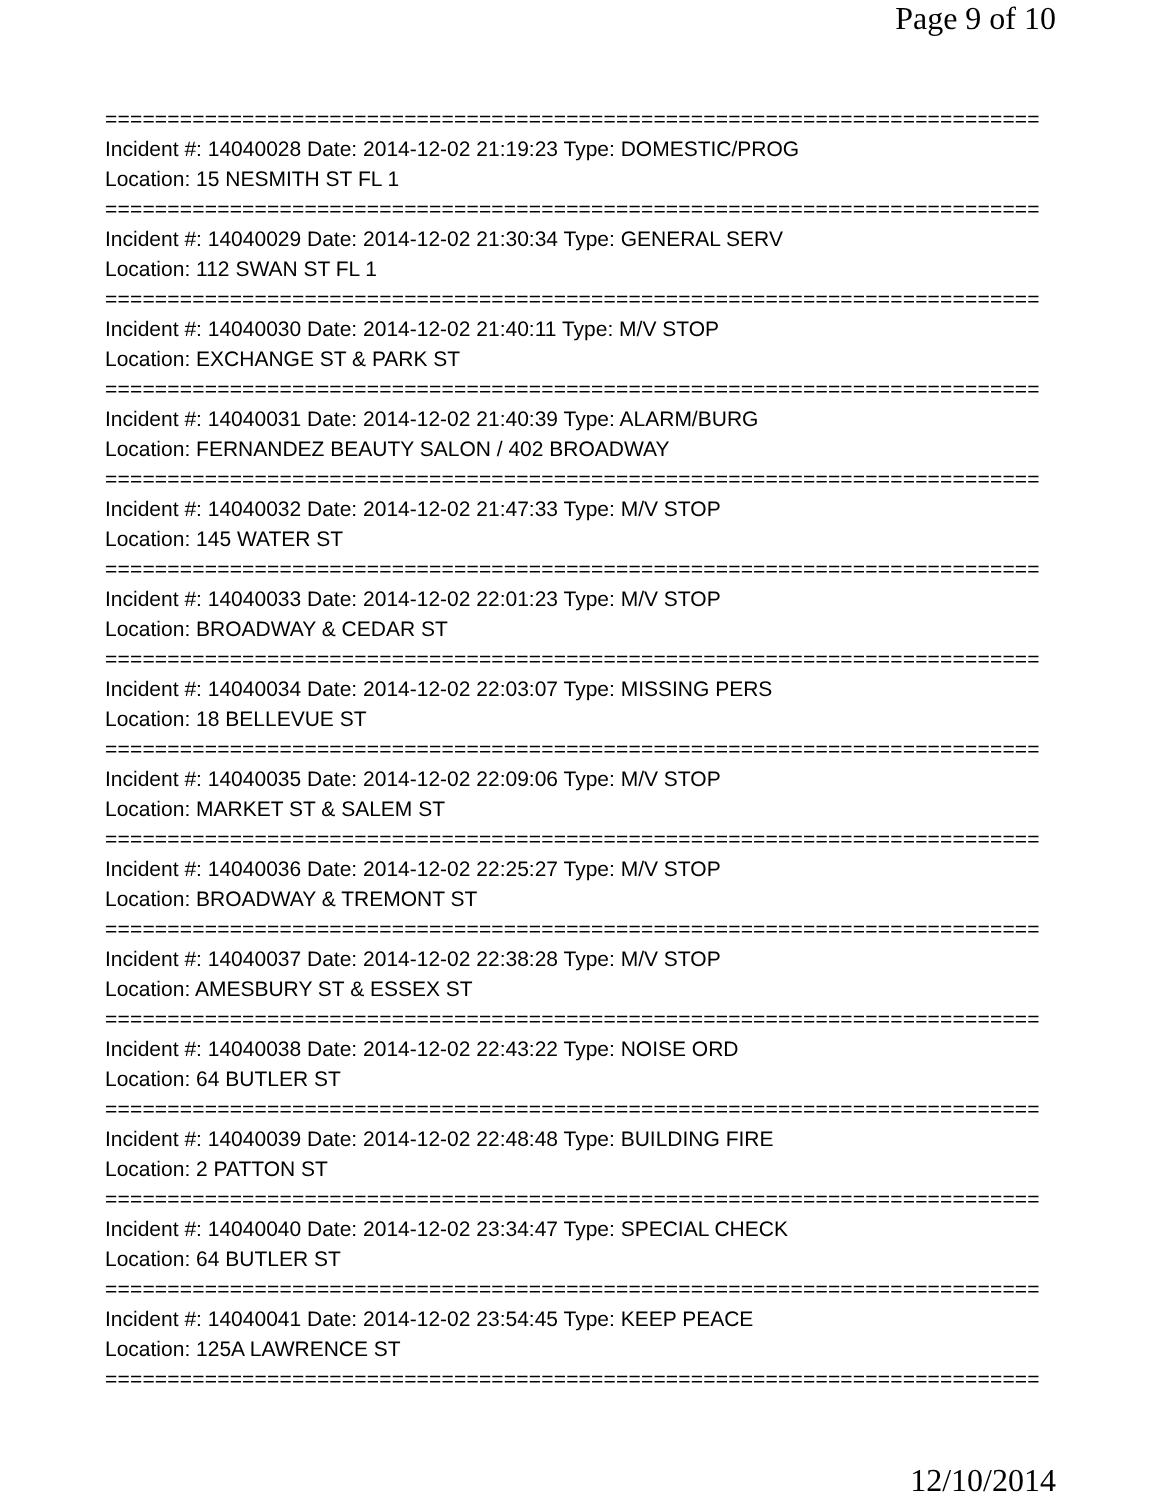Page 9 of 10
===========================================================================
Incident #: 14040028 Date: 2014-12-02 21:19:23 Type: DOMESTIC/PROG
Location: 15 NESMITH ST FL 1
===========================================================================
Incident #: 14040029 Date: 2014-12-02 21:30:34 Type: GENERAL SERV
Location: 112 SWAN ST FL 1
===========================================================================
Incident #: 14040030 Date: 2014-12-02 21:40:11 Type: M/V STOP
Location: EXCHANGE ST & PARK ST
===========================================================================
Incident #: 14040031 Date: 2014-12-02 21:40:39 Type: ALARM/BURG
Location: FERNANDEZ BEAUTY SALON / 402 BROADWAY
===========================================================================
Incident #: 14040032 Date: 2014-12-02 21:47:33 Type: M/V STOP
Location: 145 WATER ST
===========================================================================
Incident #: 14040033 Date: 2014-12-02 22:01:23 Type: M/V STOP
Location: BROADWAY & CEDAR ST
===========================================================================
Incident #: 14040034 Date: 2014-12-02 22:03:07 Type: MISSING PERS
Location: 18 BELLEVUE ST
===========================================================================
Incident #: 14040035 Date: 2014-12-02 22:09:06 Type: M/V STOP
Location: MARKET ST & SALEM ST
===========================================================================
Incident #: 14040036 Date: 2014-12-02 22:25:27 Type: M/V STOP
Location: BROADWAY & TREMONT ST
===========================================================================
Incident #: 14040037 Date: 2014-12-02 22:38:28 Type: M/V STOP
Location: AMESBURY ST & ESSEX ST
===========================================================================
Incident #: 14040038 Date: 2014-12-02 22:43:22 Type: NOISE ORD
Location: 64 BUTLER ST
===========================================================================
Incident #: 14040039 Date: 2014-12-02 22:48:48 Type: BUILDING FIRE
Location: 2 PATTON ST
===========================================================================
Incident #: 14040040 Date: 2014-12-02 23:34:47 Type: SPECIAL CHECK
Location: 64 BUTLER ST
===========================================================================
Incident #: 14040041 Date: 2014-12-02 23:54:45 Type: KEEP PEACE
Location: 125A LAWRENCE ST
===========================================================================
12/10/2014